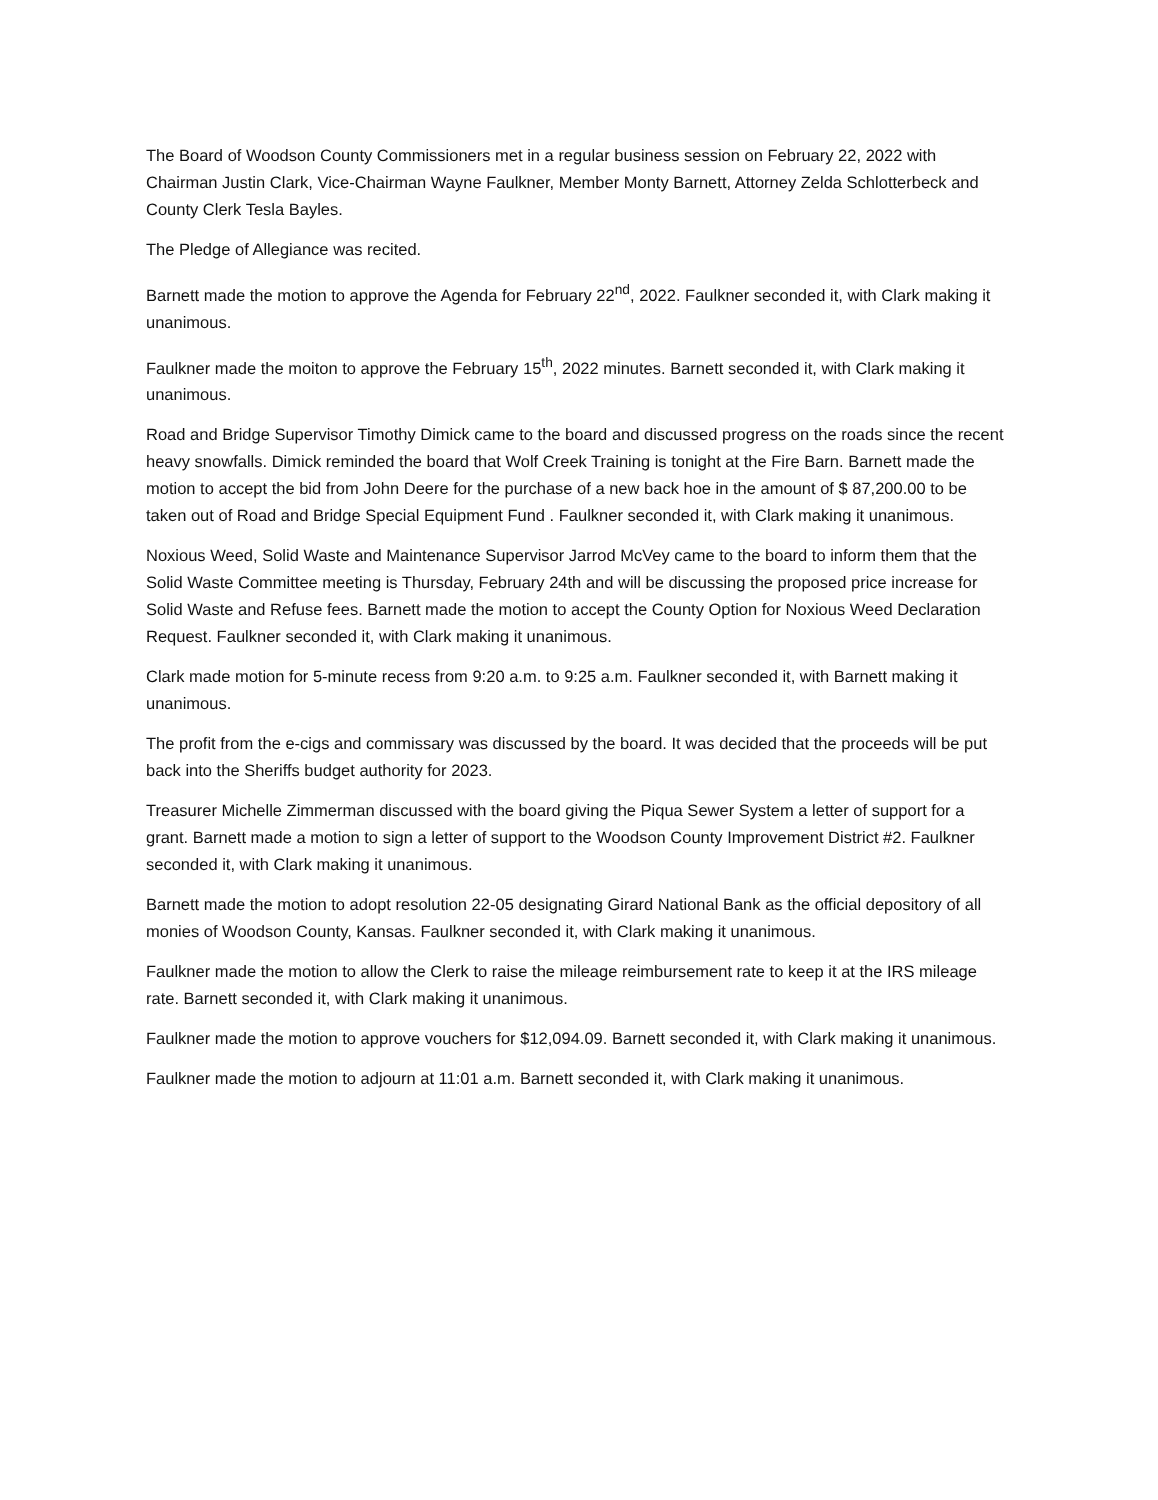The Board of Woodson County Commissioners met in a regular business session on February 22, 2022 with Chairman Justin Clark, Vice-Chairman Wayne Faulkner, Member Monty Barnett, Attorney Zelda Schlotterbeck and County Clerk Tesla Bayles.
The Pledge of Allegiance was recited.
Barnett made the motion to approve the Agenda for February 22<sup>nd</sup>, 2022. Faulkner seconded it, with Clark making it unanimous.
Faulkner made the moiton to approve the February 15<sup>th</sup>, 2022 minutes. Barnett seconded it, with Clark making it unanimous.
Road and Bridge Supervisor Timothy Dimick came to the board and discussed progress on the roads since the recent heavy snowfalls. Dimick reminded the board that Wolf Creek Training is tonight at the Fire Barn. Barnett made the motion to accept the bid from John Deere for the purchase of a new back hoe in the amount of $ 87,200.00 to be taken out of Road and Bridge Special Equipment Fund . Faulkner seconded it, with Clark making it unanimous.
Noxious Weed, Solid Waste and Maintenance Supervisor Jarrod McVey came to the board to inform them that the Solid Waste Committee meeting is Thursday, February 24th and will be discussing the proposed price increase for Solid Waste and Refuse fees. Barnett made the motion to accept the County Option for Noxious Weed Declaration Request. Faulkner seconded it, with Clark making it unanimous.
Clark made motion for 5-minute recess from 9:20 a.m. to 9:25 a.m. Faulkner seconded it, with Barnett making it unanimous.
The profit from the e-cigs and commissary was discussed by the board. It was decided that the proceeds will be put back into the Sheriffs budget authority for 2023.
Treasurer Michelle Zimmerman discussed with the board giving the Piqua Sewer System a letter of support for a grant. Barnett made a motion to sign a letter of support to the Woodson County Improvement District #2. Faulkner seconded it, with Clark making it unanimous.
Barnett made the motion to adopt resolution 22-05 designating Girard National Bank as the official depository of all monies of Woodson County, Kansas. Faulkner seconded it, with Clark making it unanimous.
Faulkner made the motion to allow the Clerk to raise the mileage reimbursement rate to keep it at the IRS mileage rate. Barnett seconded it, with Clark making it unanimous.
Faulkner made the motion to approve vouchers for $12,094.09. Barnett seconded it, with Clark making it unanimous.
Faulkner made the motion to adjourn at 11:01 a.m. Barnett seconded it, with Clark making it unanimous.